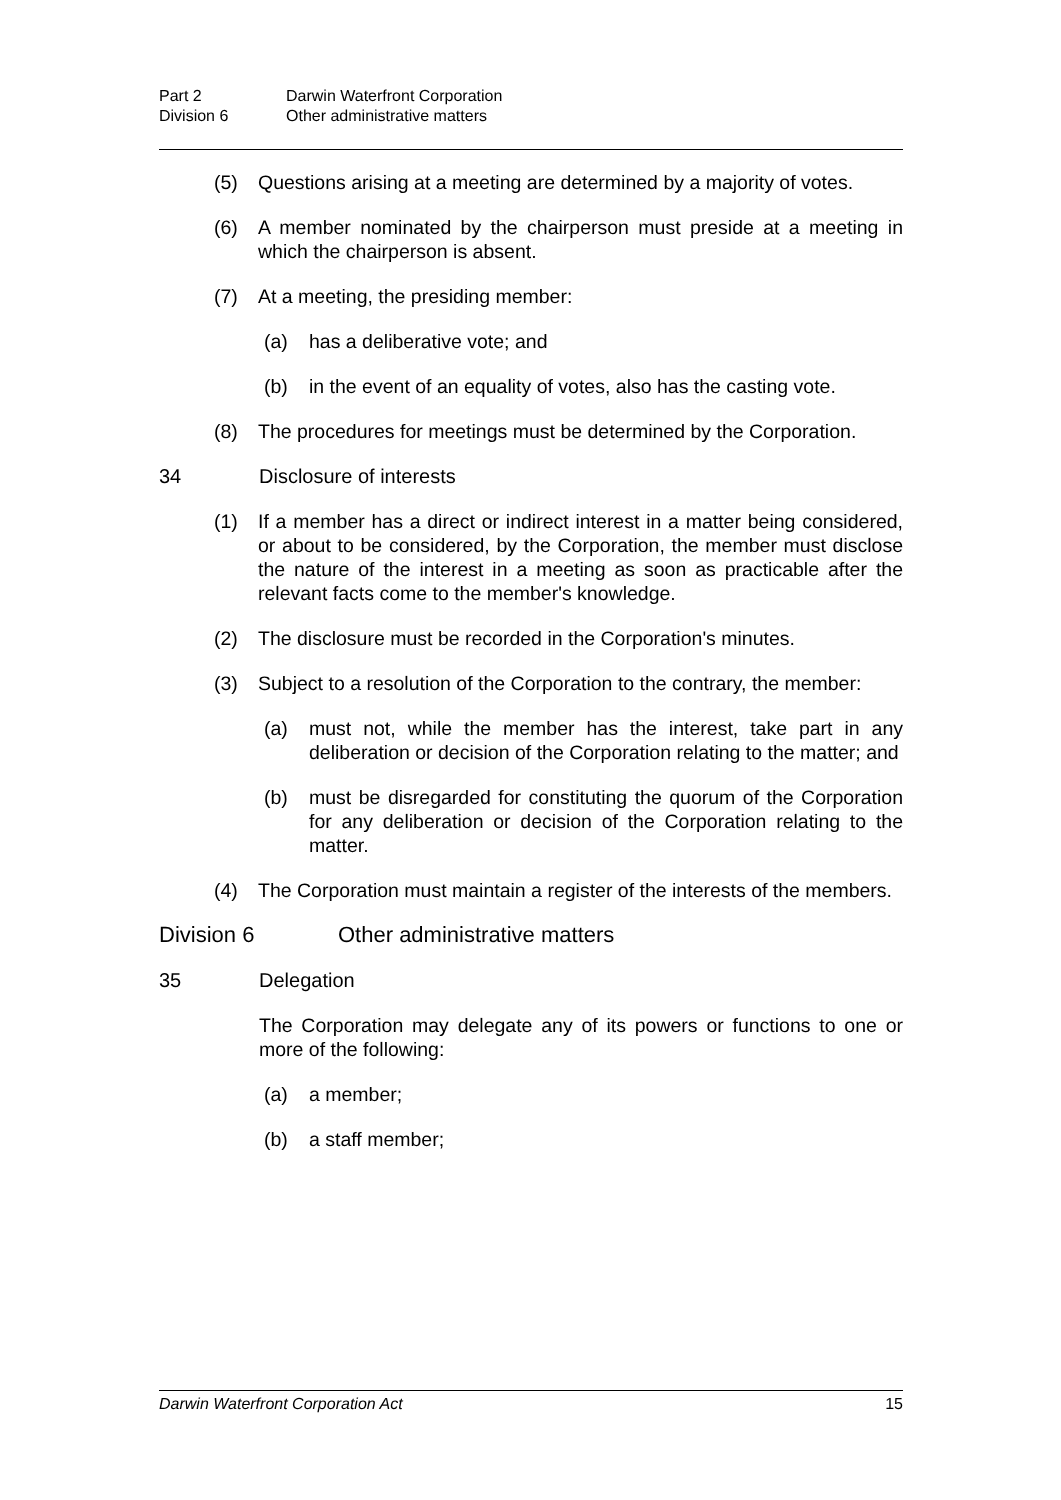Part 2 Darwin Waterfront Corporation
Division 6 Other administrative matters
(5) Questions arising at a meeting are determined by a majority of votes.
(6) A member nominated by the chairperson must preside at a meeting in which the chairperson is absent.
(7) At a meeting, the presiding member:
(a) has a deliberative vote; and
(b) in the event of an equality of votes, also has the casting vote.
(8) The procedures for meetings must be determined by the Corporation.
34 Disclosure of interests
(1) If a member has a direct or indirect interest in a matter being considered, or about to be considered, by the Corporation, the member must disclose the nature of the interest in a meeting as soon as practicable after the relevant facts come to the member's knowledge.
(2) The disclosure must be recorded in the Corporation's minutes.
(3) Subject to a resolution of the Corporation to the contrary, the member:
(a) must not, while the member has the interest, take part in any deliberation or decision of the Corporation relating to the matter; and
(b) must be disregarded for constituting the quorum of the Corporation for any deliberation or decision of the Corporation relating to the matter.
(4) The Corporation must maintain a register of the interests of the members.
Division 6 Other administrative matters
35 Delegation
The Corporation may delegate any of its powers or functions to one or more of the following:
(a) a member;
(b) a staff member;
Darwin Waterfront Corporation Act 15